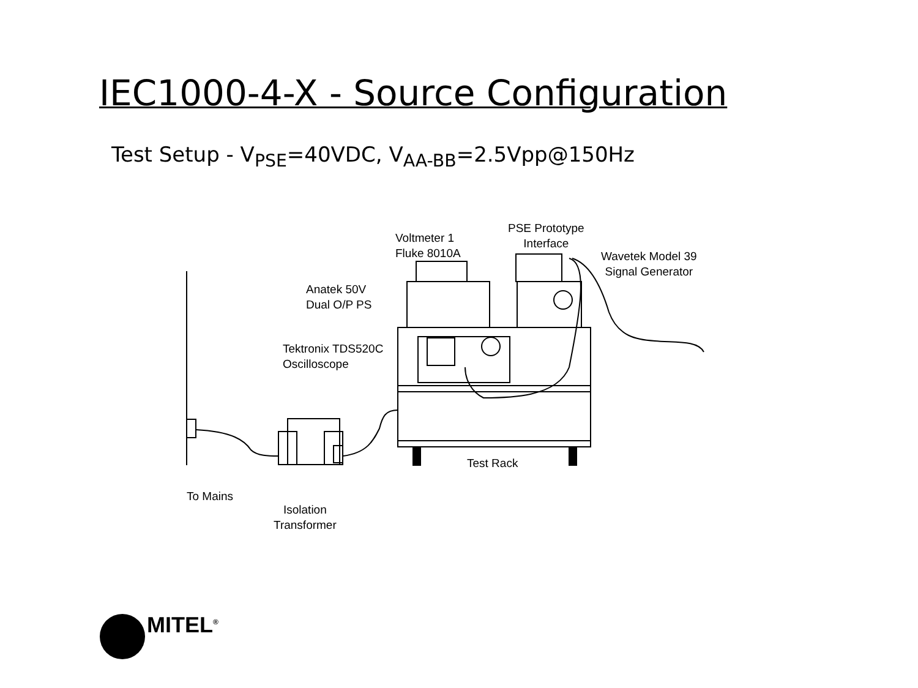IEC1000-4-X - Source Configuration
Test Setup - V<sub>PSE</sub>=40VDC, V<sub>AA-BB</sub>=2.5Vpp@150Hz
Voltmeter 1
Fluke 8010A
PSE Prototype
Interface
Wavetek Model 39
Signal Generator
Anatek 50V
Dual O/P PS
Tektronix TDS520C
Oscilloscope
Test Rack
To Mains
Isolation
Transformer
MITEL<sup>®</sup>